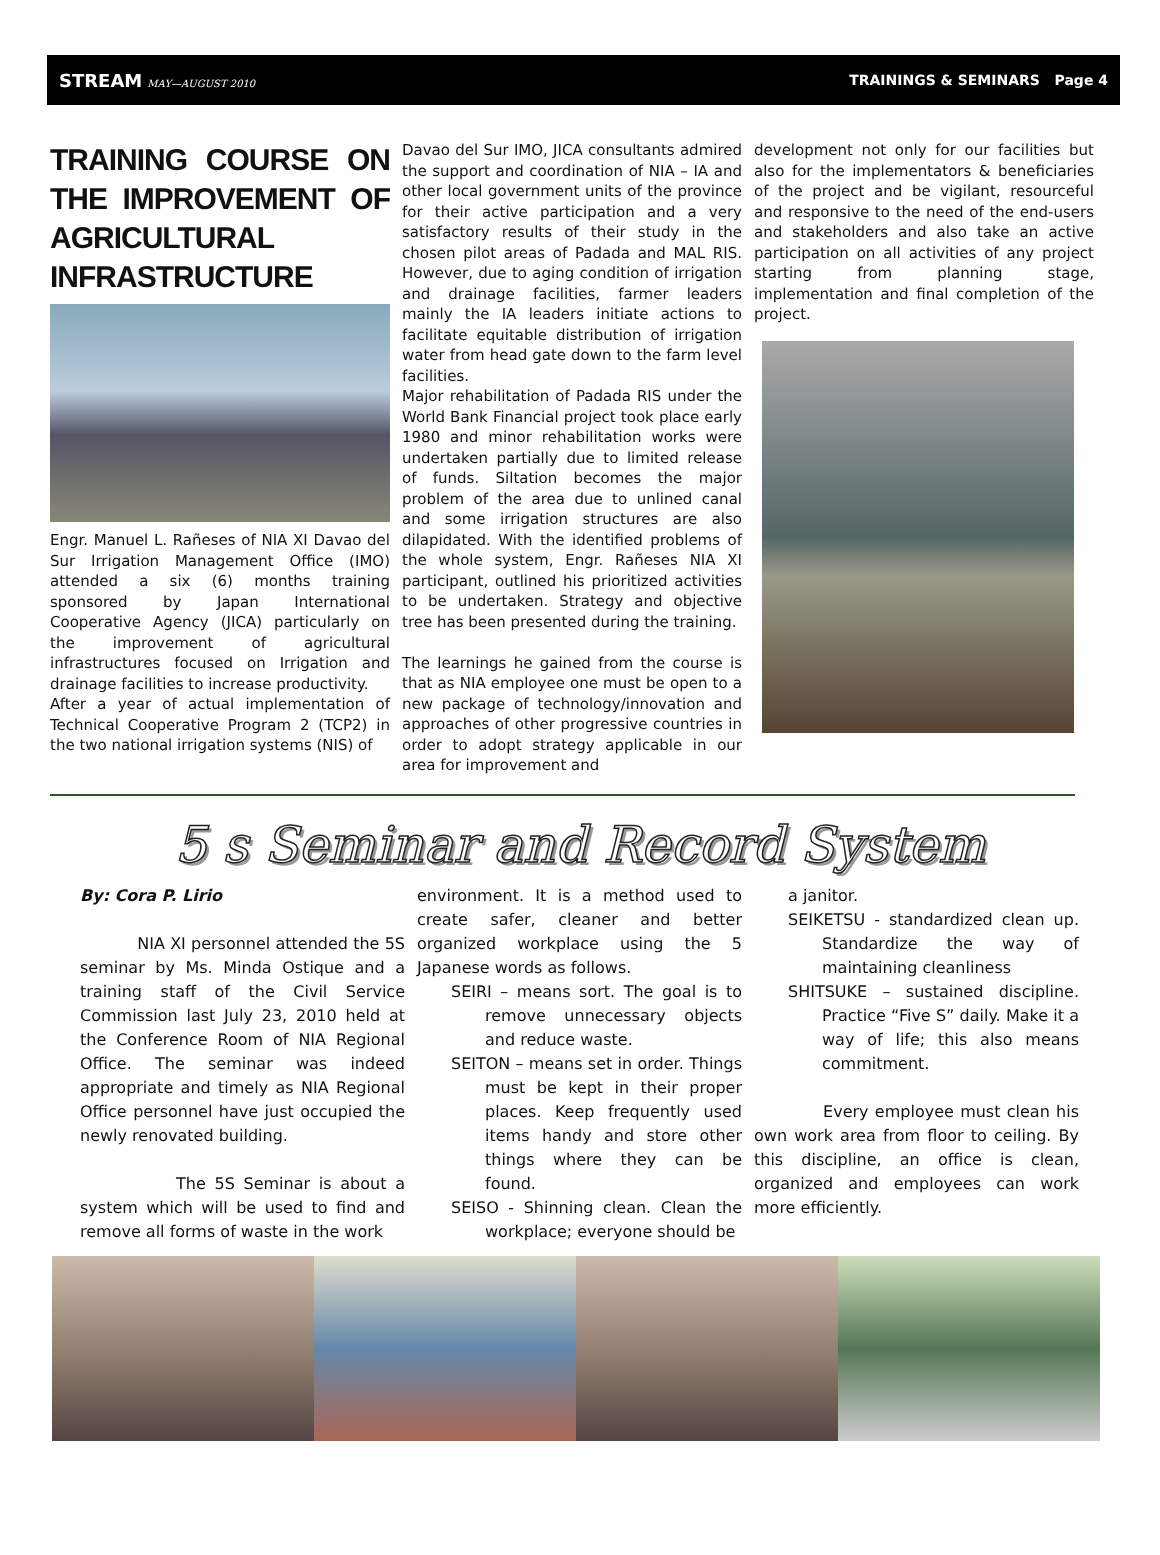STREAM MAY—AUGUST 2010 TRAININGS & SEMINARS Page 4
TRAINING COURSE ON THE IMPROVEMENT OF AGRICULTURAL INFRASTRUCTURE
Engr. Manuel L. Rañeses of NIA XI Davao del Sur Irrigation Management Office (IMO) attended a six (6) months training sponsored by Japan International Cooperative Agency (JICA) particularly on the improvement of agricultural infrastructures focused on Irrigation and drainage facilities to increase productivity.
After a year of actual implementation of Technical Cooperative Program 2 (TCP2) in the two national irrigation systems (NIS) of
Davao del Sur IMO, JICA consultants admired the support and coordination of NIA – IA and other local government units of the province for their active participation and a very satisfactory results of their study in the chosen pilot areas of Padada and MAL RIS. However, due to aging condition of irrigation and drainage facilities, farmer leaders mainly the IA leaders initiate actions to facilitate equitable distribution of irrigation water from head gate down to the farm level facilities.
Major rehabilitation of Padada RIS under the World Bank Financial project took place early 1980 and minor rehabilitation works were undertaken partially due to limited release of funds. Siltation becomes the major problem of the area due to unlined canal and some irrigation structures are also dilapidated. With the identified problems of the whole system, Engr. Rañeses NIA XI participant, outlined his prioritized activities to be undertaken. Strategy and objective tree has been presented during the training.
The learnings he gained from the course is that as NIA employee one must be open to a new package of technology/innovation and approaches of other progressive countries in order to adopt strategy applicable in our area for improvement and
development not only for our facilities but also for the implementators & beneficiaries of the project and be vigilant, resourceful and responsive to the need of the end-users and stakeholders and also take an active participation on all activities of any project starting from planning stage, implementation and final completion of the project.
5 s Seminar and Record System
By: Cora P. Lirio
NIA XI personnel attended the 5S seminar by Ms. Minda Ostique and a training staff of the Civil Service Commission last July 23, 2010 held at the Conference Room of NIA Regional Office. The seminar was indeed appropriate and timely as NIA Regional Office personnel have just occupied the newly renovated building.
The 5S Seminar is about a system which will be used to find and remove all forms of waste in the work
environment. It is a method used to create safer, cleaner and better organized workplace using the 5 Japanese words as follows.
SEIRI – means sort. The goal is to remove unnecessary objects and reduce waste.
SEITON – means set in order. Things must be kept in their proper places. Keep frequently used items handy and store other things where they can be found.
SEISO - Shinning clean. Clean the workplace; everyone should be
a janitor.
SEIKETSU - standardized clean up. Standardize the way of maintaining cleanliness
SHITSUKE – sustained discipline. Practice “Five S” daily. Make it a way of life; this also means commitment.
Every employee must clean his own work area from floor to ceiling. By this discipline, an office is clean, organized and employees can work more efficiently.